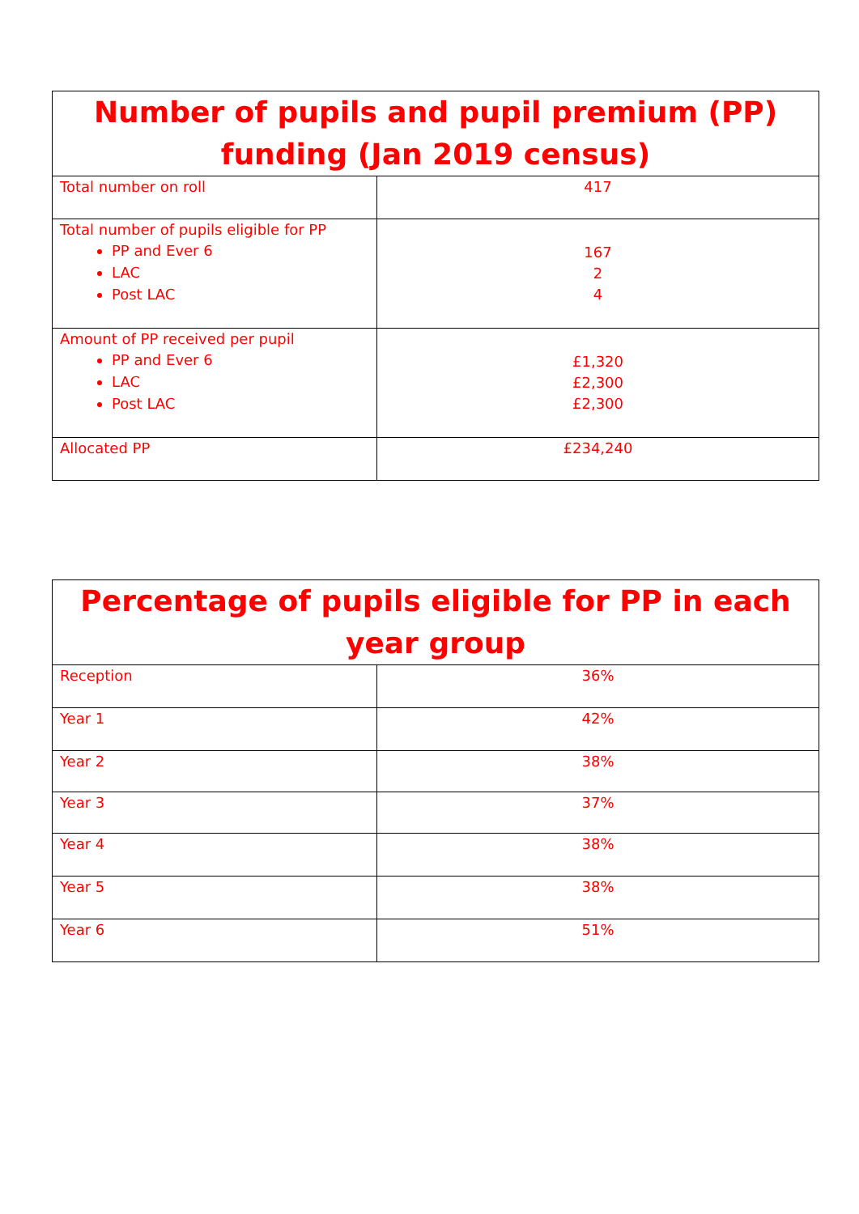| Number of pupils and pupil premium (PP) funding (Jan 2019 census) | |
| --- | --- |
| Total number on roll | 417 |
| Total number of pupils eligible for PP PP and Ever 6 LAC Post LAC | 167 2 4 |
| Amount of PP received per pupil PP and Ever 6 LAC Post LAC | £1,320 £2,300 £2,300 |
| Allocated PP | £234,240 |
| Percentage of pupils eligible for PP in each year group | |
| --- | --- |
| Reception | 36% |
| Year 1 | 42% |
| Year 2 | 38% |
| Year 3 | 37% |
| Year 4 | 38% |
| Year 5 | 38% |
| Year 6 | 51% |